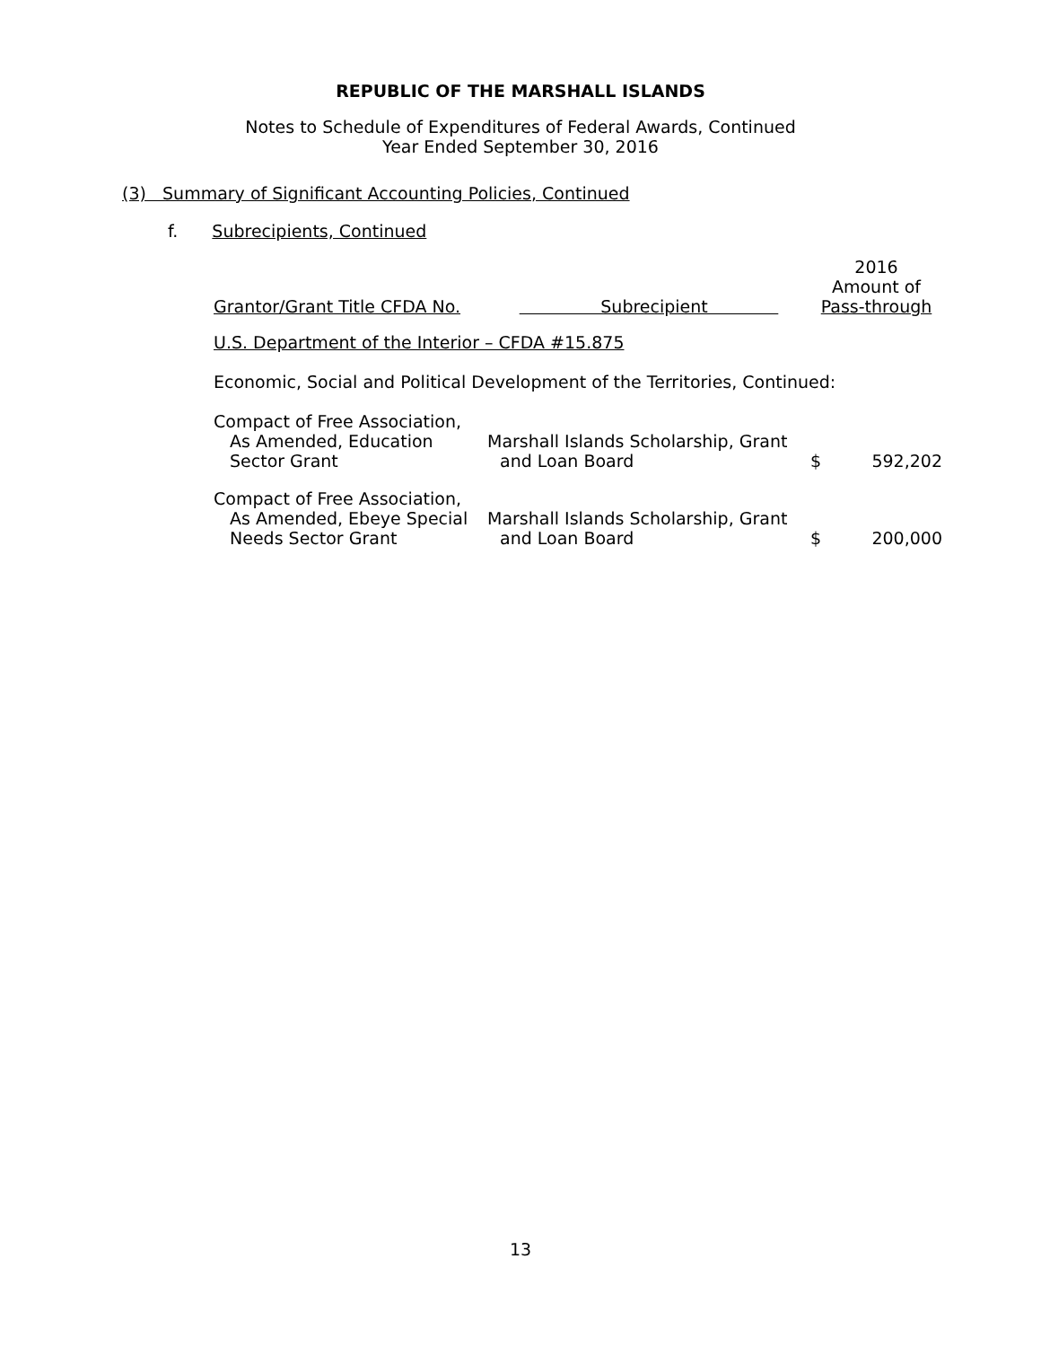REPUBLIC OF THE MARSHALL ISLANDS
Notes to Schedule of Expenditures of Federal Awards, Continued
Year Ended September 30, 2016
(3) Summary of Significant Accounting Policies, Continued
f. Subrecipients, Continued
| Grantor/Grant Title CFDA No. | Subrecipient | 2016 Amount of Pass-through | |
| --- | --- | --- | --- |
| U.S. Department of the Interior – CFDA #15.875 | | | |
| Economic, Social and Political Development of the Territories, Continued: | | | |
| Compact of Free Association, As Amended, Education Sector Grant | Marshall Islands Scholarship, Grant and Loan Board | $ | 592,202 |
| Compact of Free Association, As Amended, Ebeye Special Needs Sector Grant | Marshall Islands Scholarship, Grant and Loan Board | $ | 200,000 |
13